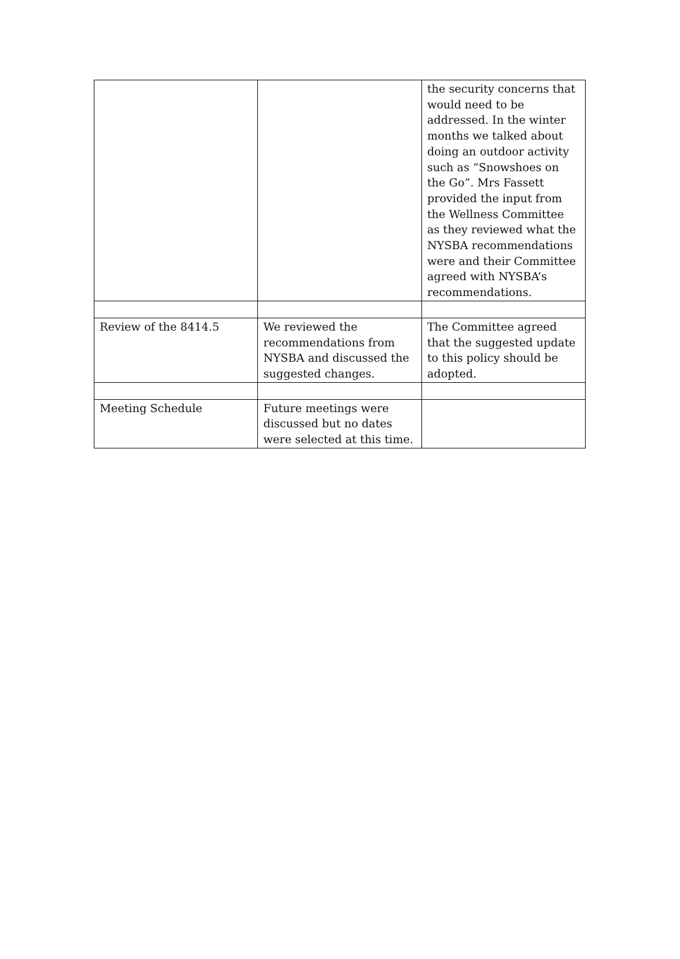| | | the security concerns that would need to be addressed. In the winter months we talked about doing an outdoor activity such as “Snowshoes on the Go”. Mrs Fassett provided the input from the Wellness Committee as they reviewed what the NYSBA recommendations were and their Committee agreed with NYSBA’s recommendations. |
| Review of the 8414.5 | We reviewed the recommendations from NYSBA and discussed the suggested changes. | The Committee agreed that the suggested update to this policy should be adopted. |
| Meeting Schedule | Future meetings were discussed but no dates were selected at this time. | |